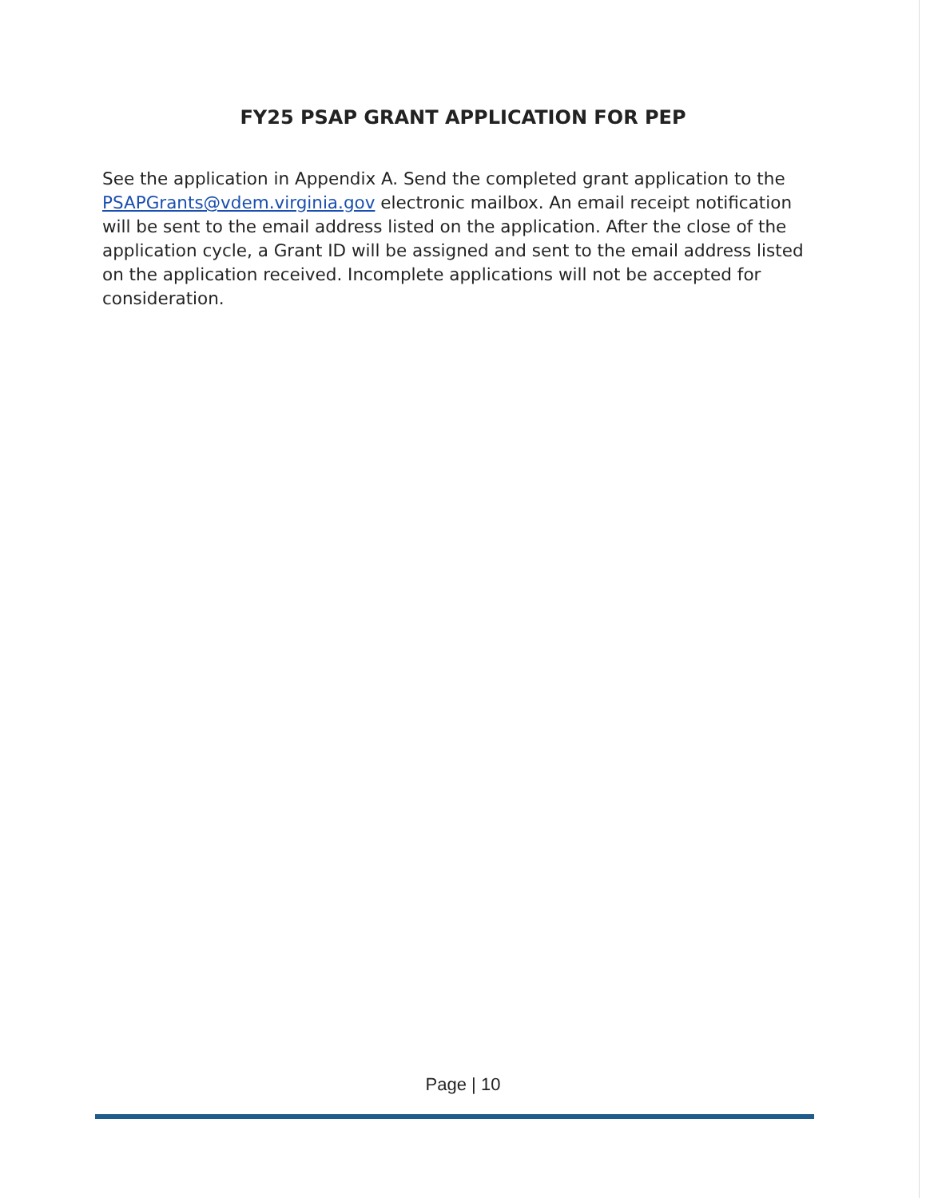FY25 PSAP GRANT APPLICATION FOR PEP
See the application in Appendix A. Send the completed grant application to the PSAPGrants@vdem.virginia.gov electronic mailbox. An email receipt notification will be sent to the email address listed on the application. After the close of the application cycle, a Grant ID will be assigned and sent to the email address listed on the application received. Incomplete applications will not be accepted for consideration.
Page | 10